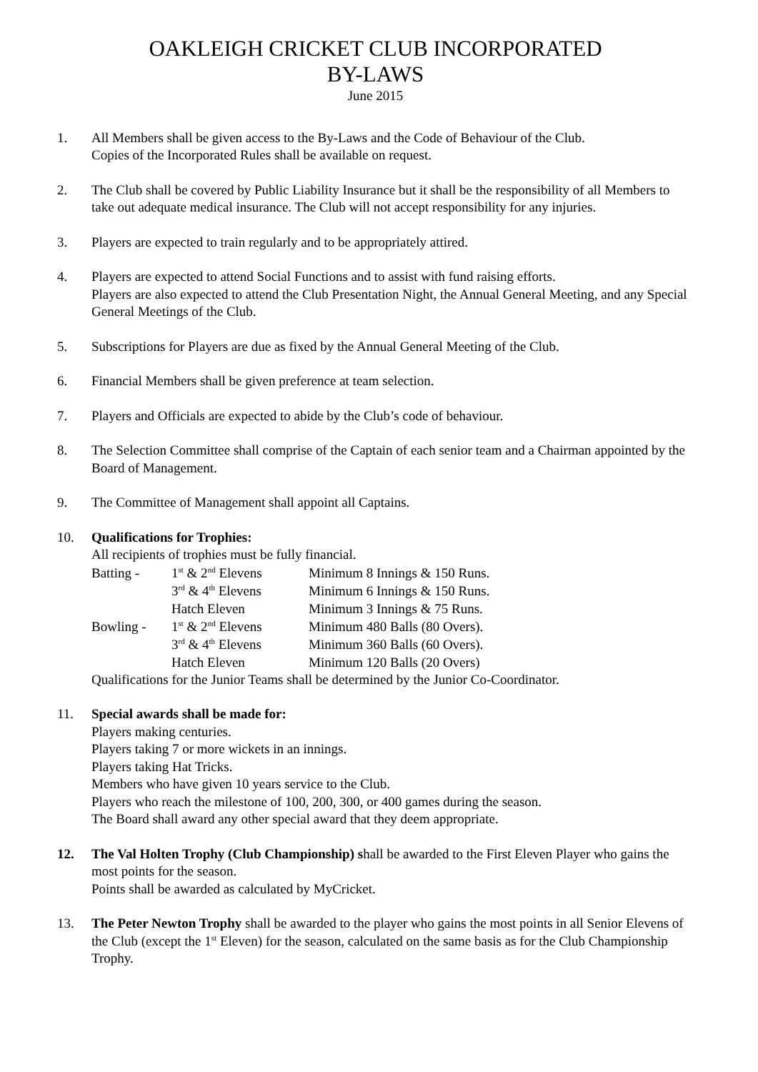OAKLEIGH CRICKET CLUB INCORPORATED
BY-LAWS
June 2015
1. All Members shall be given access to the By-Laws and the Code of Behaviour of the Club.
Copies of the Incorporated Rules shall be available on request.
2. The Club shall be covered by Public Liability Insurance but it shall be the responsibility of all Members to take out adequate medical insurance. The Club will not accept responsibility for any injuries.
3. Players are expected to train regularly and to be appropriately attired.
4. Players are expected to attend Social Functions and to assist with fund raising efforts.
Players are also expected to attend the Club Presentation Night, the Annual General Meeting, and any Special General Meetings of the Club.
5. Subscriptions for Players are due as fixed by the Annual General Meeting of the Club.
6. Financial Members shall be given preference at team selection.
7. Players and Officials are expected to abide by the Club’s code of behaviour.
8. The Selection Committee shall comprise of the Captain of each senior team and a Chairman appointed by the Board of Management.
9. The Committee of Management shall appoint all Captains.
10. Qualifications for Trophies:
All recipients of trophies must be fully financial.
| Batting - | 1<sup>st</sup> & 2<sup>nd</sup> Elevens | Minimum 8 Innings & 150 Runs. |
| | 3<sup>rd</sup> & 4<sup>th</sup> Elevens | Minimum 6 Innings & 150 Runs. |
| | Hatch Eleven | Minimum 3 Innings & 75 Runs. |
| Bowling - | 1<sup>st</sup> & 2<sup>nd</sup> Elevens | Minimum 480 Balls (80 Overs). |
| | 3<sup>rd</sup> & 4<sup>th</sup> Elevens | Minimum 360 Balls (60 Overs). |
| | Hatch Eleven | Minimum 120 Balls (20 Overs) |
Qualifications for the Junior Teams shall be determined by the Junior Co-Coordinator.
11. Special awards shall be made for:
Players making centuries.
Players taking 7 or more wickets in an innings.
Players taking Hat Tricks.
Members who have given 10 years service to the Club.
Players who reach the milestone of 100, 200, 300, or 400 games during the season.
The Board shall award any other special award that they deem appropriate.
12. The Val Holten Trophy (Club Championship) shall be awarded to the First Eleven Player who gains the most points for the season.
Points shall be awarded as calculated by MyCricket.
13. The Peter Newton Trophy shall be awarded to the player who gains the most points in all Senior Elevens of the Club (except the 1<sup>st</sup> Eleven) for the season, calculated on the same basis as for the Club Championship Trophy.